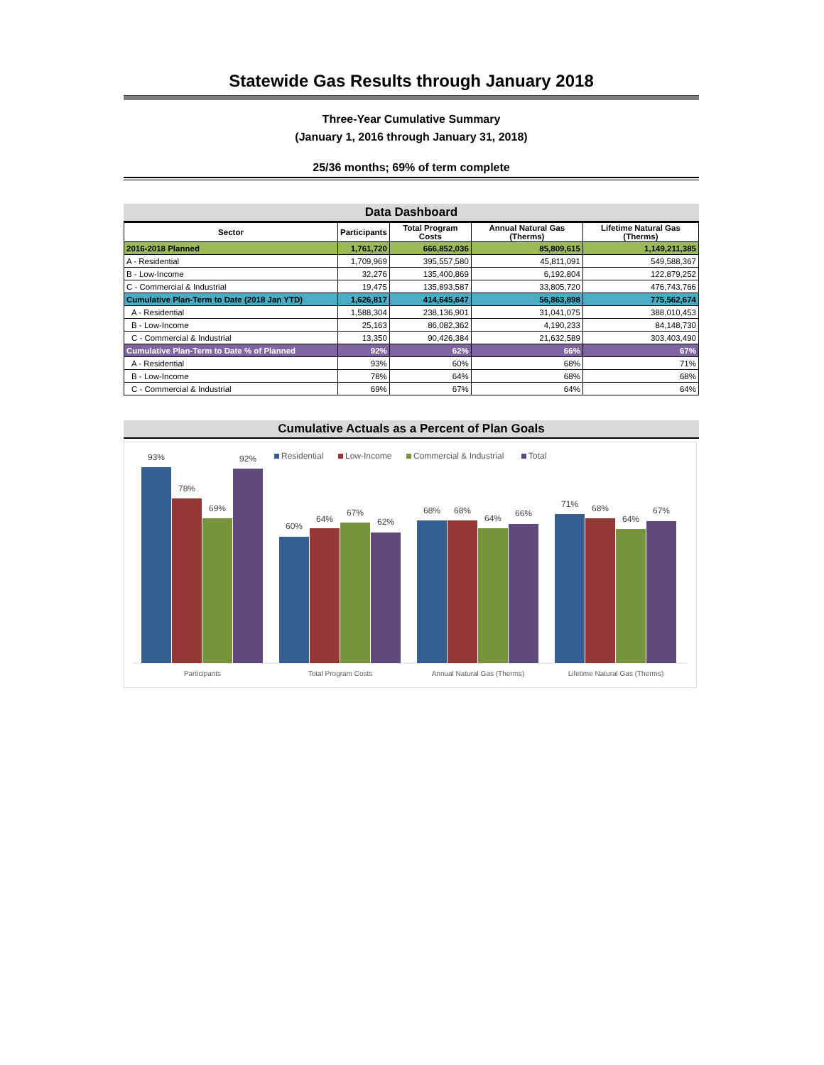Statewide Gas Results through January 2018
Three-Year Cumulative Summary
(January 1, 2016 through January 31, 2018)
25/36 months; 69% of term complete
Data Dashboard
| Sector | Participants | Total Program Costs | Annual Natural Gas (Therms) | Lifetime Natural Gas (Therms) |
| --- | --- | --- | --- | --- |
| 2016-2018 Planned | 1,761,720 | 666,852,036 | 85,809,615 | 1,149,211,385 |
| A - Residential | 1,709,969 | 395,557,580 | 45,811,091 | 549,588,367 |
| B - Low-Income | 32,276 | 135,400,869 | 6,192,804 | 122,879,252 |
| C - Commercial & Industrial | 19,475 | 135,893,587 | 33,805,720 | 476,743,766 |
| Cumulative Plan-Term to Date (2018 Jan YTD) | 1,626,817 | 414,645,647 | 56,863,898 | 775,562,674 |
| A - Residential | 1,588,304 | 238,136,901 | 31,041,075 | 388,010,453 |
| B - Low-Income | 25,163 | 86,082,362 | 4,190,233 | 84,148,730 |
| C - Commercial & Industrial | 13,350 | 90,426,384 | 21,632,589 | 303,403,490 |
| Cumulative Plan-Term to Date % of Planned | 92% | 62% | 66% | 67% |
| A - Residential | 93% | 60% | 68% | 71% |
| B - Low-Income | 78% | 64% | 68% | 68% |
| C - Commercial & Industrial | 69% | 67% | 64% | 64% |
Cumulative Actuals as a Percent of Plan Goals
Residential
Low-Income
Commercial & Industrial
Total
93%
78%
69%
92%
60%
64%
67%
62%
68%
68%
64%
66%
71%
68%
64%
67%
Participants
Total Program Costs
Annual Natural Gas (Therms)
Lifetime Natural Gas (Therms)